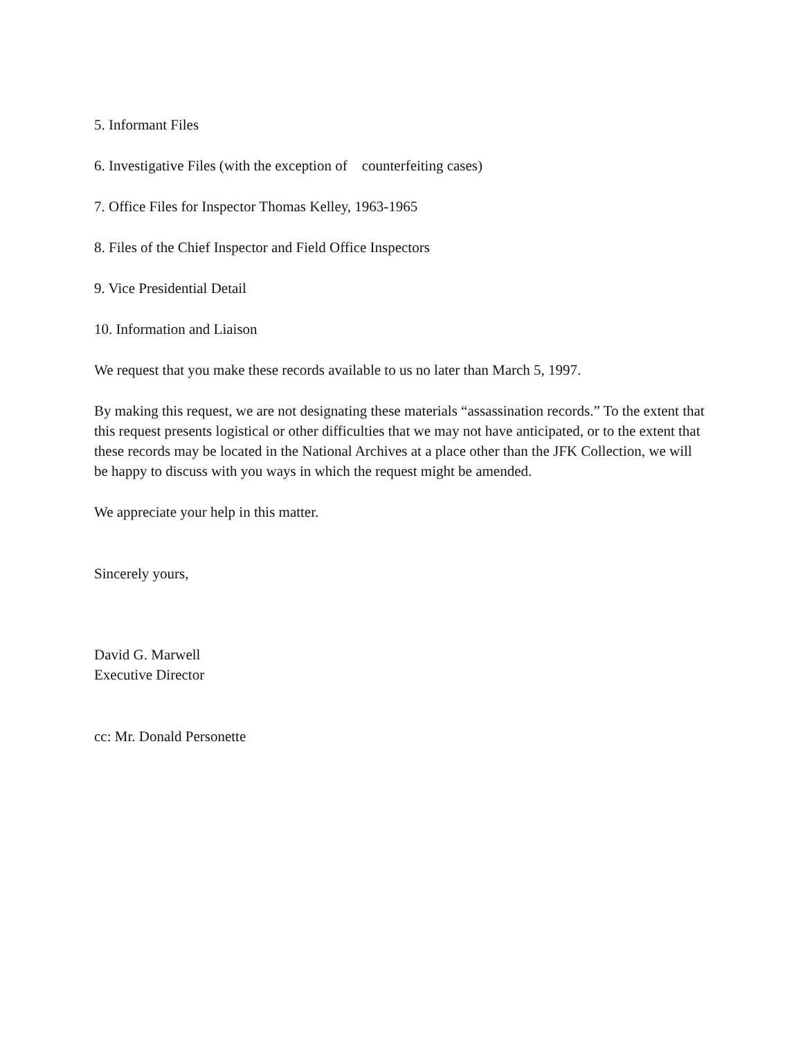5. Informant Files
6. Investigative Files (with the exception of counterfeiting cases)
7. Office Files for Inspector Thomas Kelley, 1963-1965
8. Files of the Chief Inspector and Field Office Inspectors
9. Vice Presidential Detail
10. Information and Liaison
We request that you make these records available to us no later than March 5, 1997.
By making this request, we are not designating these materials “assassination records.” To the extent that this request presents logistical or other difficulties that we may not have anticipated, or to the extent that these records may be located in the National Archives at a place other than the JFK Collection, we will be happy to discuss with you ways in which the request might be amended.
We appreciate your help in this matter.
Sincerely yours,
David G. Marwell
Executive Director
cc: Mr. Donald Personette